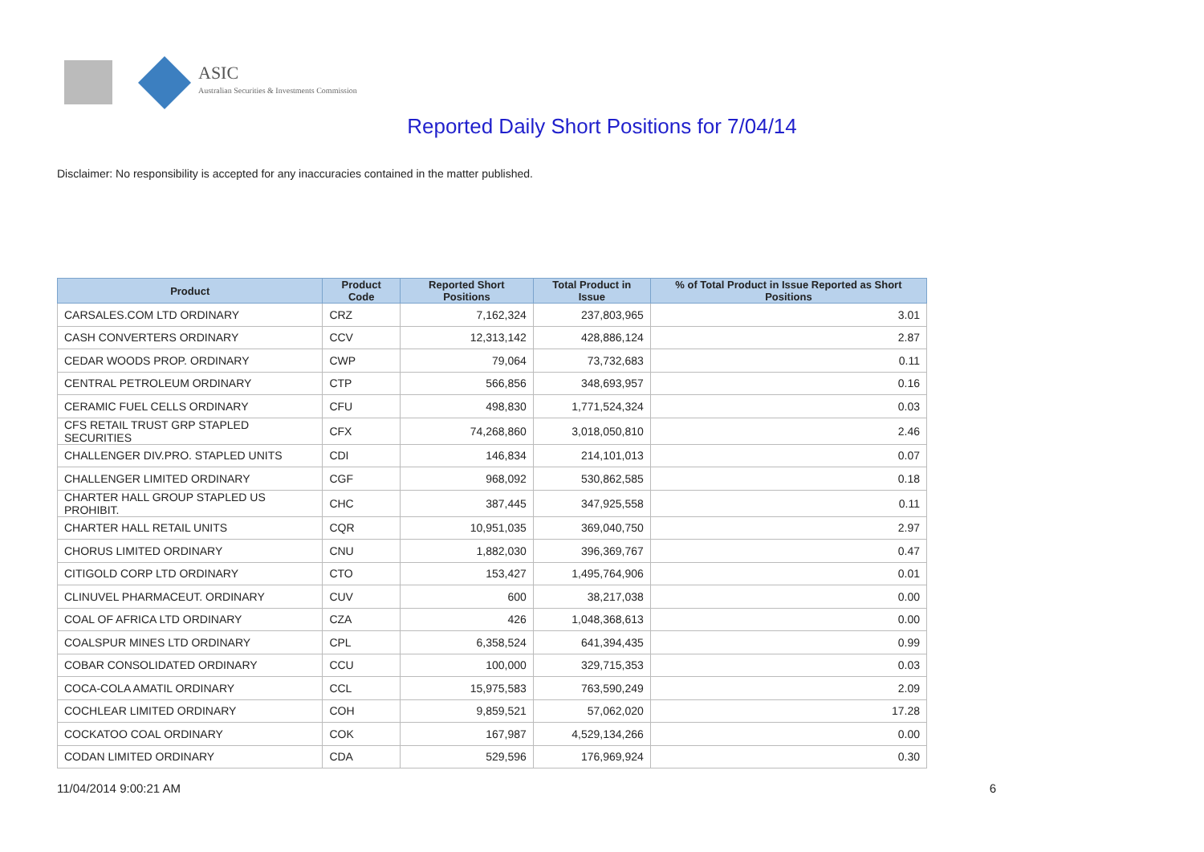ASIC
Australian Securities & Investments Commission
Reported Daily Short Positions for 7/04/14
Disclaimer: No responsibility is accepted for any inaccuracies contained in the matter published.
| Product | Product Code | Reported Short Positions | Total Product in Issue | % of Total Product in Issue Reported as Short Positions |
| --- | --- | --- | --- | --- |
| CARSALES.COM LTD ORDINARY | CRZ | 7,162,324 | 237,803,965 | 3.01 |
| CASH CONVERTERS ORDINARY | CCV | 12,313,142 | 428,886,124 | 2.87 |
| CEDAR WOODS PROP. ORDINARY | CWP | 79,064 | 73,732,683 | 0.11 |
| CENTRAL PETROLEUM ORDINARY | CTP | 566,856 | 348,693,957 | 0.16 |
| CERAMIC FUEL CELLS ORDINARY | CFU | 498,830 | 1,771,524,324 | 0.03 |
| CFS RETAIL TRUST GRP STAPLED SECURITIES | CFX | 74,268,860 | 3,018,050,810 | 2.46 |
| CHALLENGER DIV.PRO. STAPLED UNITS | CDI | 146,834 | 214,101,013 | 0.07 |
| CHALLENGER LIMITED ORDINARY | CGF | 968,092 | 530,862,585 | 0.18 |
| CHARTER HALL GROUP STAPLED US PROHIBIT. | CHC | 387,445 | 347,925,558 | 0.11 |
| CHARTER HALL RETAIL UNITS | CQR | 10,951,035 | 369,040,750 | 2.97 |
| CHORUS LIMITED ORDINARY | CNU | 1,882,030 | 396,369,767 | 0.47 |
| CITIGOLD CORP LTD ORDINARY | CTO | 153,427 | 1,495,764,906 | 0.01 |
| CLINUVEL PHARMACEUT. ORDINARY | CUV | 600 | 38,217,038 | 0.00 |
| COAL OF AFRICA LTD ORDINARY | CZA | 426 | 1,048,368,613 | 0.00 |
| COALSPUR MINES LTD ORDINARY | CPL | 6,358,524 | 641,394,435 | 0.99 |
| COBAR CONSOLIDATED ORDINARY | CCU | 100,000 | 329,715,353 | 0.03 |
| COCA-COLA AMATIL ORDINARY | CCL | 15,975,583 | 763,590,249 | 2.09 |
| COCHLEAR LIMITED ORDINARY | COH | 9,859,521 | 57,062,020 | 17.28 |
| COCKATOO COAL ORDINARY | COK | 167,987 | 4,529,134,266 | 0.00 |
| CODAN LIMITED ORDINARY | CDA | 529,596 | 176,969,924 | 0.30 |
11/04/2014 9:00:21 AM 6